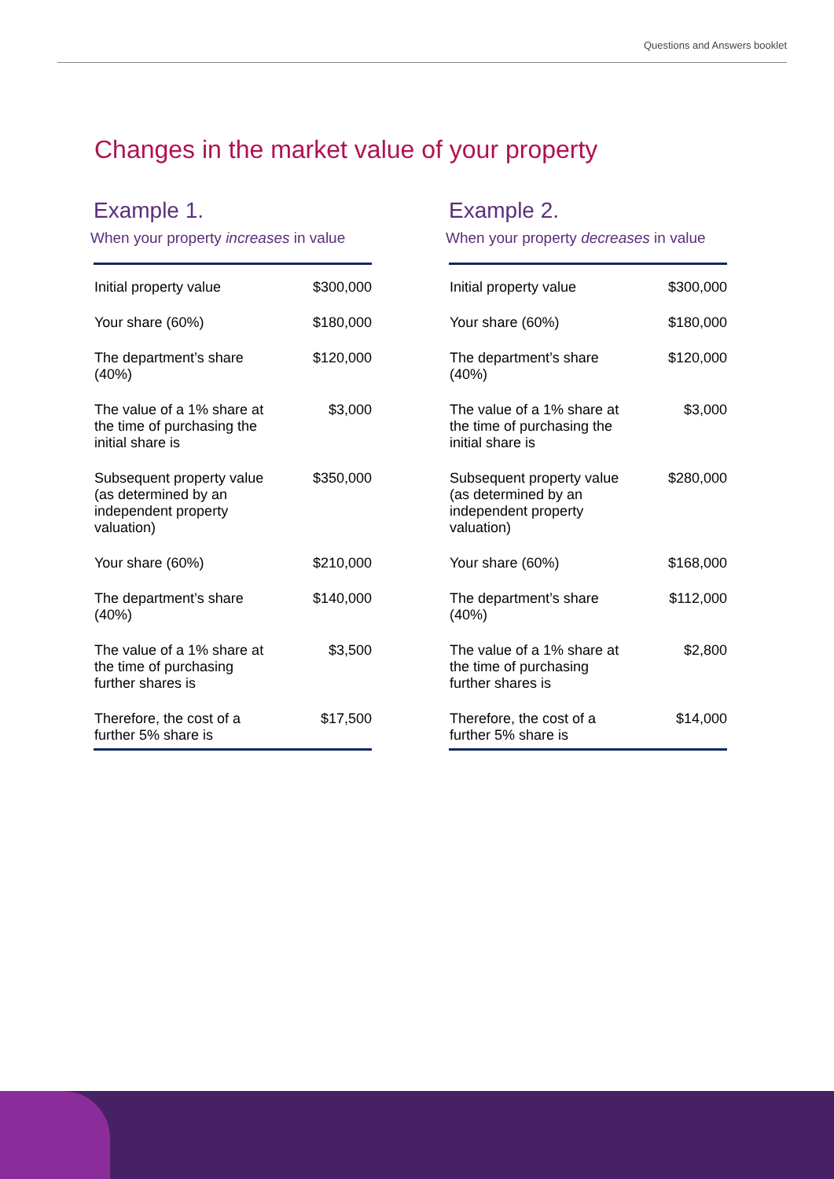Questions and Answers booklet
Changes in the market value of your property
Example 1.
When your property increases in value
| Initial property value | $300,000 |
| Your share (60%) | $180,000 |
| The department’s share (40%) | $120,000 |
| The value of a 1% share at the time of purchasing the initial share is | $3,000 |
| Subsequent property value (as determined by an independent property valuation) | $350,000 |
| Your share (60%) | $210,000 |
| The department’s share (40%) | $140,000 |
| The value of a 1% share at the time of purchasing further shares is | $3,500 |
| Therefore, the cost of a further 5% share is | $17,500 |
Example 2.
When your property decreases in value
| Initial property value | $300,000 |
| Your share (60%) | $180,000 |
| The department’s share (40%) | $120,000 |
| The value of a 1% share at the time of purchasing the initial share is | $3,000 |
| Subsequent property value (as determined by an independent property valuation) | $280,000 |
| Your share (60%) | $168,000 |
| The department’s share (40%) | $112,000 |
| The value of a 1% share at the time of purchasing further shares is | $2,800 |
| Therefore, the cost of a further 5% share is | $14,000 |